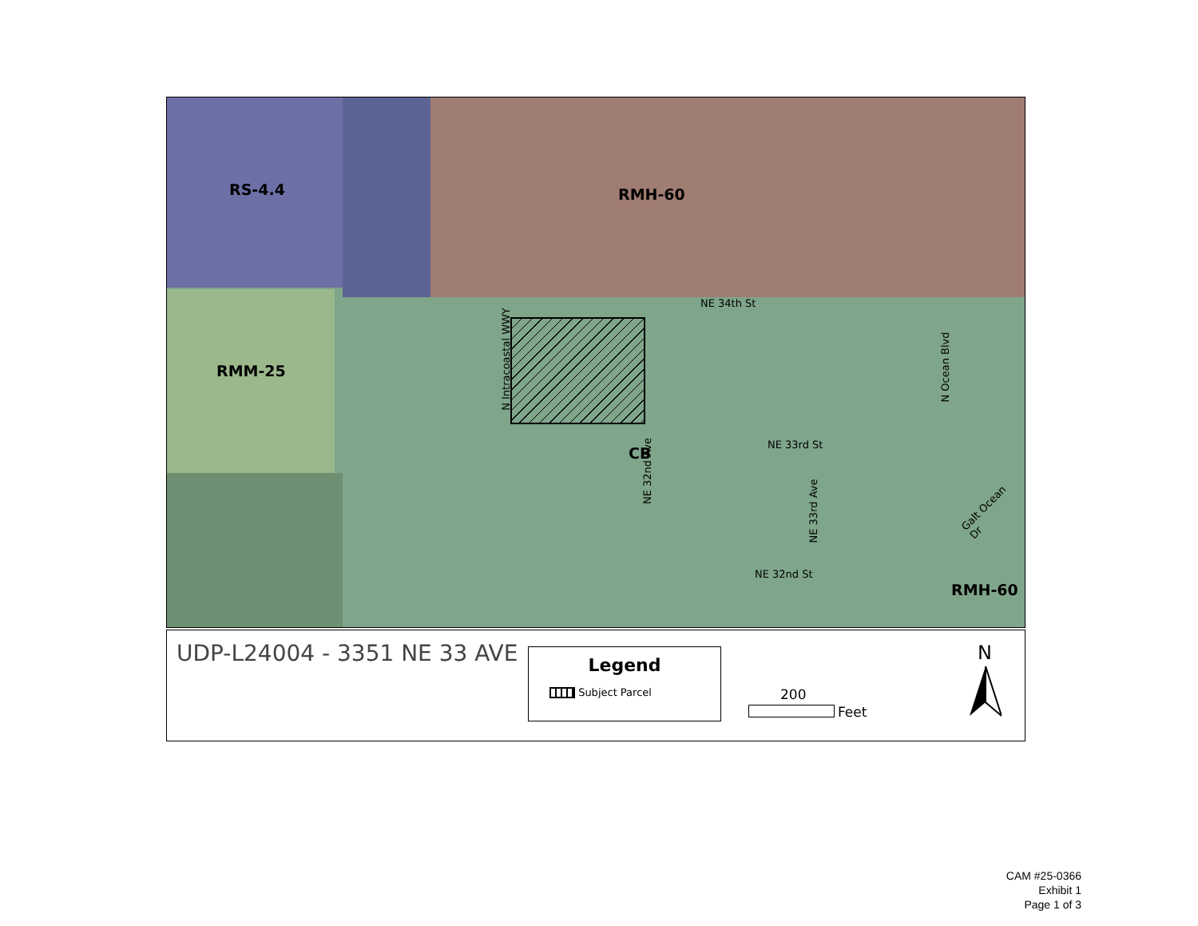RS-4.4 RMH-60
RMM-25
CB
RMH-60
NE 34th St
NE 33rd St
NE 32nd St
N Intracoastal WWY
NE 32nd Ave
NE 33rd Ave
N Ocean Blvd
Galt Ocean Dr
UDP-L24004 - 3351 NE 33 AVE
Legend
Subject Parcel
200
Feet
N
CAM #25-0366
Exhibit 1
Page 1 of 3